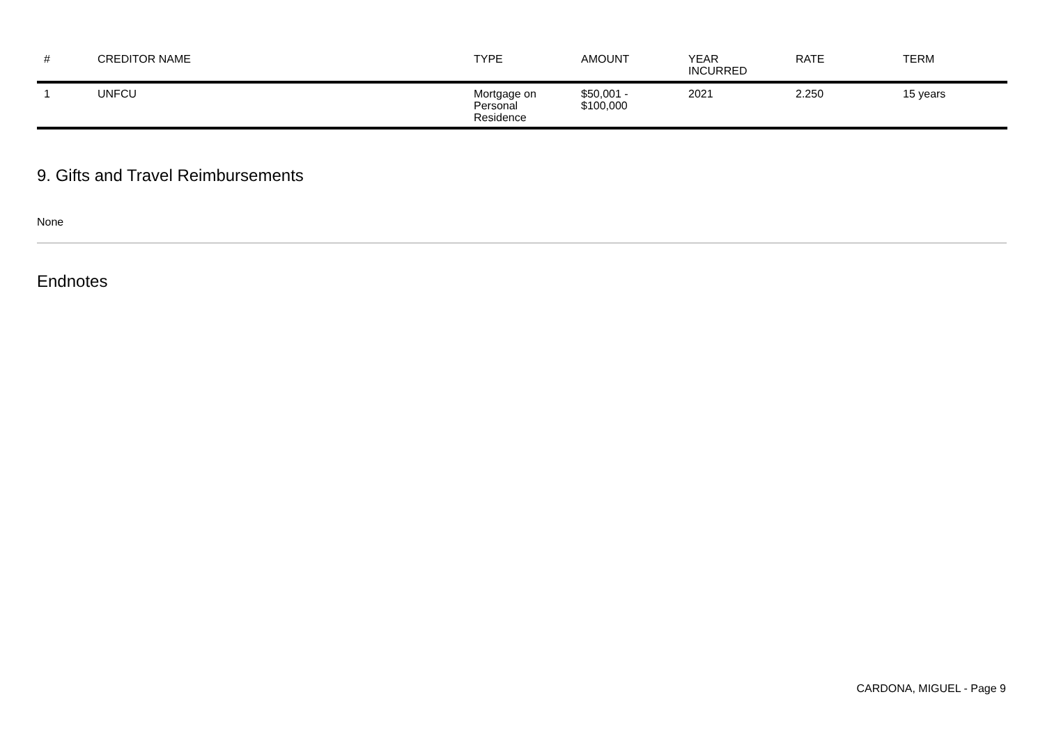| # | CREDITOR NAME | TYPE | AMOUNT | YEAR INCURRED | RATE | TERM |
| --- | --- | --- | --- | --- | --- | --- |
| 1 | UNFCU | Mortgage on Personal Residence | $50,001 - $100,000 | 2021 | 2.250 | 15 years |
9. Gifts and Travel Reimbursements
None
Endnotes
CARDONA, MIGUEL - Page 9